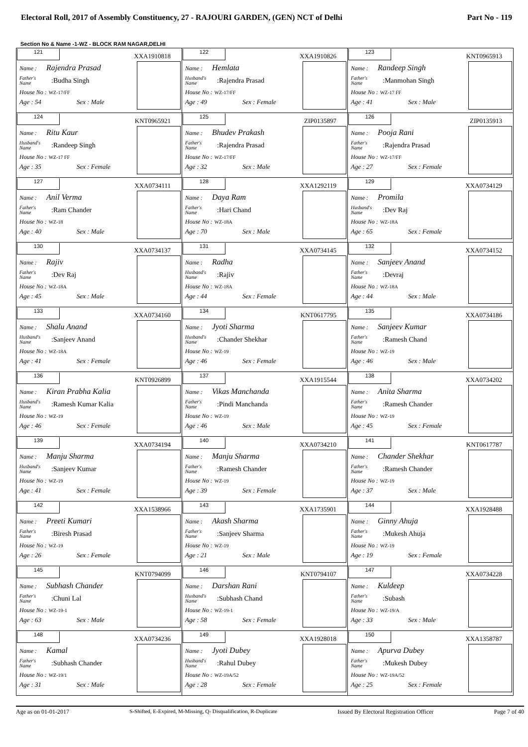Electoral Roll, 2017 of Assembly Constituency, 27 - RAJOURI GARDEN, (GEN) NCT of Delhi Part No - 119
Section No & Name -1-WZ - BLOCK RAM NAGAR,DELHI
| 121 XXA1910818 Name : Rajendra Prasad Father's Name :Budha Singh House No : WZ-17/FF Age : 54 Sex : Male | 122 XXA1910826 Name : Hemlata Husband's Name :Rajendra Prasad House No : WZ-17/FF Age : 49 Sex : Female | 123 KNT0965913 Name : Randeep Singh Father's Name :Manmohan Singh House No : WZ-17 FF Age : 41 Sex : Male |
| 124 KNT0965921 Name : Ritu Kaur Husband's Name :Randeep Singh House No : WZ-17 FF Age : 35 Sex : Female | 125 ZIP0135897 Name : Bhudev Prakash Father's Name :Rajendra Prasad House No : WZ-17/FF Age : 32 Sex : Male | 126 ZIP0135913 Name : Pooja Rani Father's Name :Rajendra Prasad House No : WZ-17/FF Age : 27 Sex : Female |
| 127 XXA0734111 Name : Anil Verma Father's Name :Ram Chander House No : WZ-18 Age : 40 Sex : Male | 128 XXA1292119 Name : Daya Ram Father's Name :Hari Chand House No : WZ-18A Age : 70 Sex : Male | 129 XXA0734129 Name : Promila Husband's Name :Dev Raj House No : WZ-18A Age : 65 Sex : Female |
| 130 XXA0734137 Name : Rajiv Father's Name :Dev Raj House No : WZ-18A Age : 45 Sex : Male | 131 XXA0734145 Name : Radha Husband's Name :Rajiv House No : WZ-18A Age : 44 Sex : Female | 132 XXA0734152 Name : Sanjeev Anand Father's Name :Devraj House No : WZ-18A Age : 44 Sex : Male |
| 133 XXA0734160 Name : Shalu Anand Husband's Name :Sanjeev Anand House No : WZ-18A Age : 41 Sex : Female | 134 KNT0617795 Name : Jyoti Sharma Husband's Name :Chander Shekhar House No : WZ-19 Age : 46 Sex : Female | 135 XXA0734186 Name : Sanjeev Kumar Father's Name :Ramesh Chand House No : WZ-19 Age : 46 Sex : Male |
| 136 KNT0926899 Name : Kiran Prabha Kalia Husband's Name :Ramesh Kumar Kalia House No : WZ-19 Age : 46 Sex : Female | 137 XXA1915544 Name : Vikas Manchanda Father's Name :Pindi Manchanda House No : WZ-19 Age : 46 Sex : Male | 138 XXA0734202 Name : Anita Sharma Father's Name :Ramesh Chander House No : WZ-19 Age : 45 Sex : Female |
| 139 XXA0734194 Name : Manju Sharma Husband's Name :Sanjeev Kumar House No : WZ-19 Age : 41 Sex : Female | 140 XXA0734210 Name : Manju Sharma Father's Name :Ramesh Chander House No : WZ-19 Age : 39 Sex : Female | 141 KNT0617787 Name : Chander Shekhar Father's Name :Ramesh Chander House No : WZ-19 Age : 37 Sex : Male |
| 142 XXA1538966 Name : Preeti Kumari Father's Name :Biresh Prasad House No : WZ-19 Age : 26 Sex : Female | 143 XXA1735901 Name : Akash Sharma Father's Name :Sanjeev Sharma House No : WZ-19 Age : 21 Sex : Male | 144 XXA1928488 Name : Ginny Ahuja Father's Name :Mukesh Ahuja House No : WZ-19 Age : 19 Sex : Female |
| 145 KNT0794099 Name : Subhash Chander Father's Name :Chuni Lal House No : WZ-19-1 Age : 63 Sex : Male | 146 KNT0794107 Name : Darshan Rani Husband's Name :Subhash Chand House No : WZ-19-1 Age : 58 Sex : Female | 147 XXA0734228 Name : Kuldeep Father's Name :Subash House No : WZ-19/A Age : 33 Sex : Male |
| 148 XXA0734236 Name : Kamal Father's Name :Subhash Chander House No : WZ-19/1 Age : 31 Sex : Male | 149 XXA1928018 Name : Jyoti Dubey Husband's Name :Rahul Dubey House No : WZ-19A/52 Age : 28 Sex : Female | 150 XXA1358787 Name : Apurva Dubey Father's Name :Mukesh Dubey House No : WZ-19A/52 Age : 25 Sex : Female |
Age as on 01-01-2017 S-Shifted, E-Expired, M-Missing, Q- Disqualification, R-Duplicate Issued By Electoral Registration Officer Page 7 of 40